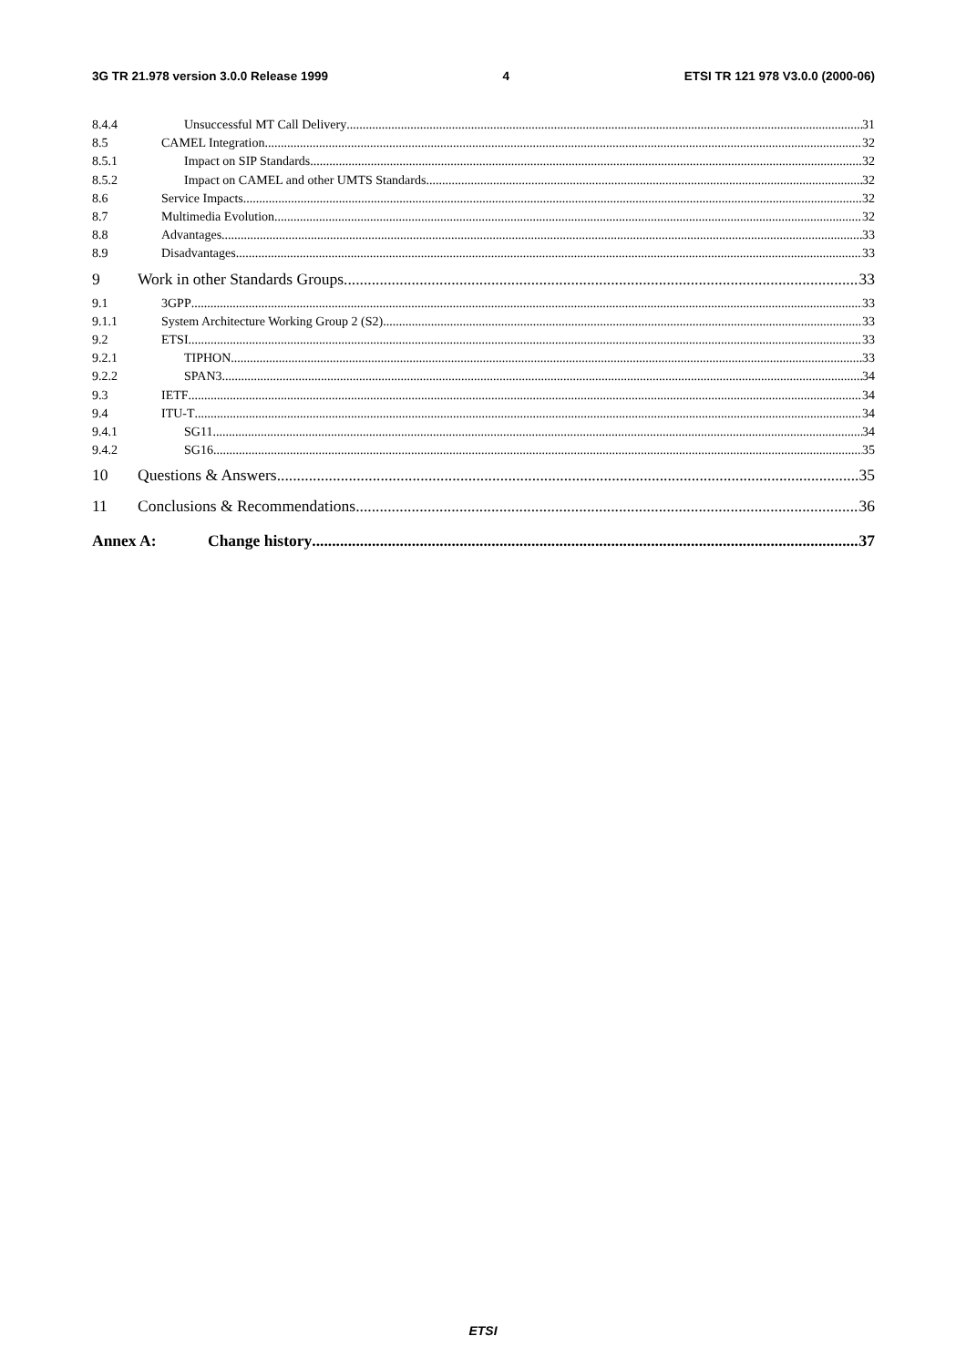3G TR 21.978 version 3.0.0 Release 1999 4 ETSI TR 121 978 V3.0.0 (2000-06)
8.4.4 Unsuccessful MT Call Delivery 31
8.5 CAMEL Integration 32
8.5.1 Impact on SIP Standards 32
8.5.2 Impact on CAMEL and other UMTS Standards 32
8.6 Service Impacts 32
8.7 Multimedia Evolution 32
8.8 Advantages 33
8.9 Disadvantages 33
9 Work in other Standards Groups 33
9.1 3GPP 33
9.1.1 System Architecture Working Group 2 (S2) 33
9.2 ETSI 33
9.2.1 TIPHON 33
9.2.2 SPAN3 34
9.3 IETF 34
9.4 ITU-T 34
9.4.1 SG11 34
9.4.2 SG16 35
10 Questions & Answers 35
11 Conclusions & Recommendations 36
Annex A: Change history 37
ETSI